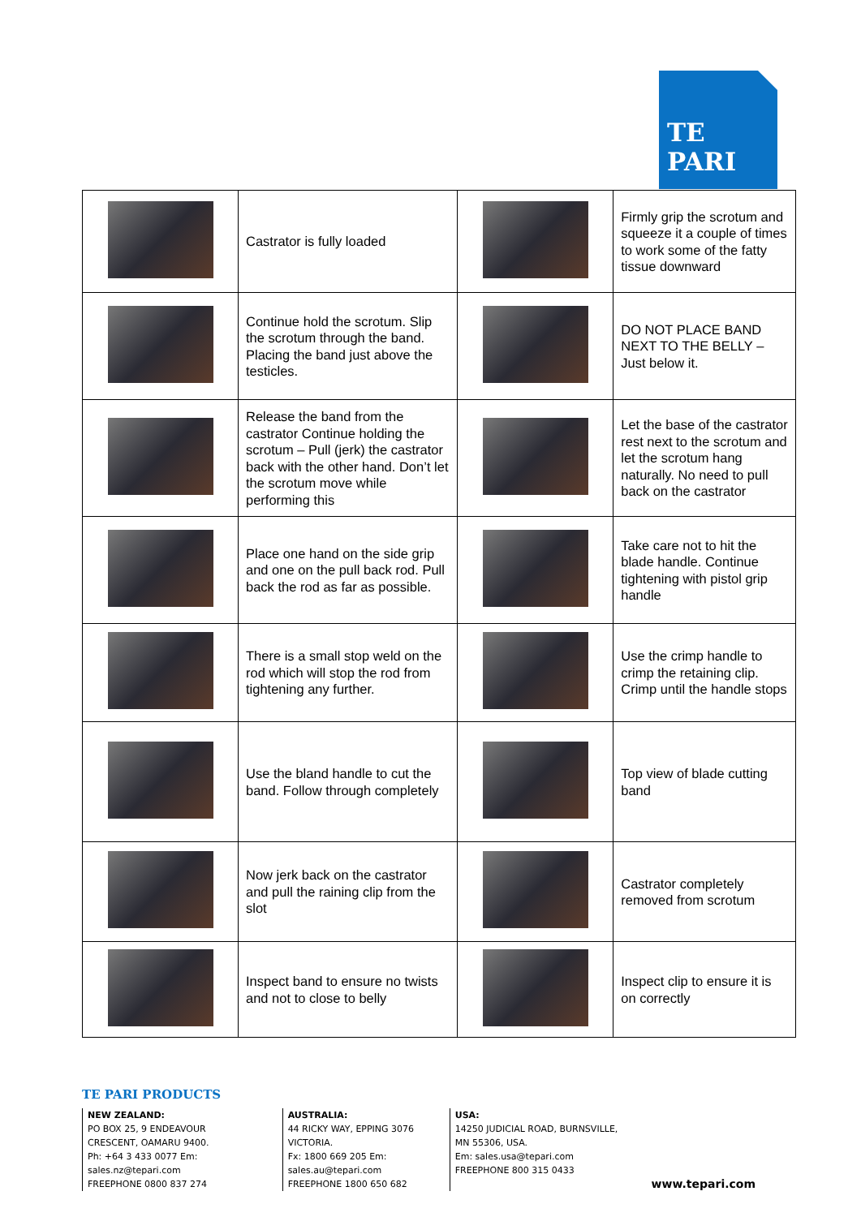TE PARI
| | Castrator is fully loaded | | Firmly grip the scrotum and squeeze it a couple of times to work some of the fatty tissue downward |
| | Continue hold the scrotum. Slip the scrotum through the band. Placing the band just above the testicles. | | DO NOT PLACE BAND NEXT TO THE BELLY – Just below it. |
| | Release the band from the castrator Continue holding the scrotum – Pull (jerk) the castrator back with the other hand. Don’t let the scrotum move while performing this | | Let the base of the castrator rest next to the scrotum and let the scrotum hang naturally. No need to pull back on the castrator |
| | Place one hand on the side grip and one on the pull back rod. Pull back the rod as far as possible. | | Take care not to hit the blade handle. Continue tightening with pistol grip handle |
| | There is a small stop weld on the rod which will stop the rod from tightening any further. | | Use the crimp handle to crimp the retaining clip. Crimp until the handle stops |
| | Use the bland handle to cut the band. Follow through completely | | Top view of blade cutting band |
| | Now jerk back on the castrator and pull the raining clip from the slot | | Castrator completely removed from scrotum |
| | Inspect band to ensure no twists and not to close to belly | | Inspect clip to ensure it is on correctly |
TE PARI PRODUCTS
NEW ZEALAND:
PO BOX 25, 9 ENDEAVOUR CRESCENT, OAMARU 9400.
Ph: +64 3 433 0077 Em: sales.nz@tepari.com
FREEPHONE 0800 837 274
AUSTRALIA:
44 RICKY WAY, EPPING 3076 VICTORIA.
Fx: 1800 669 205 Em: sales.au@tepari.com
FREEPHONE 1800 650 682
USA:
14250 JUDICIAL ROAD, BURNSVILLE, MN 55306, USA.
Em: sales.usa@tepari.com
FREEPHONE 800 315 0433
www.tepari.com